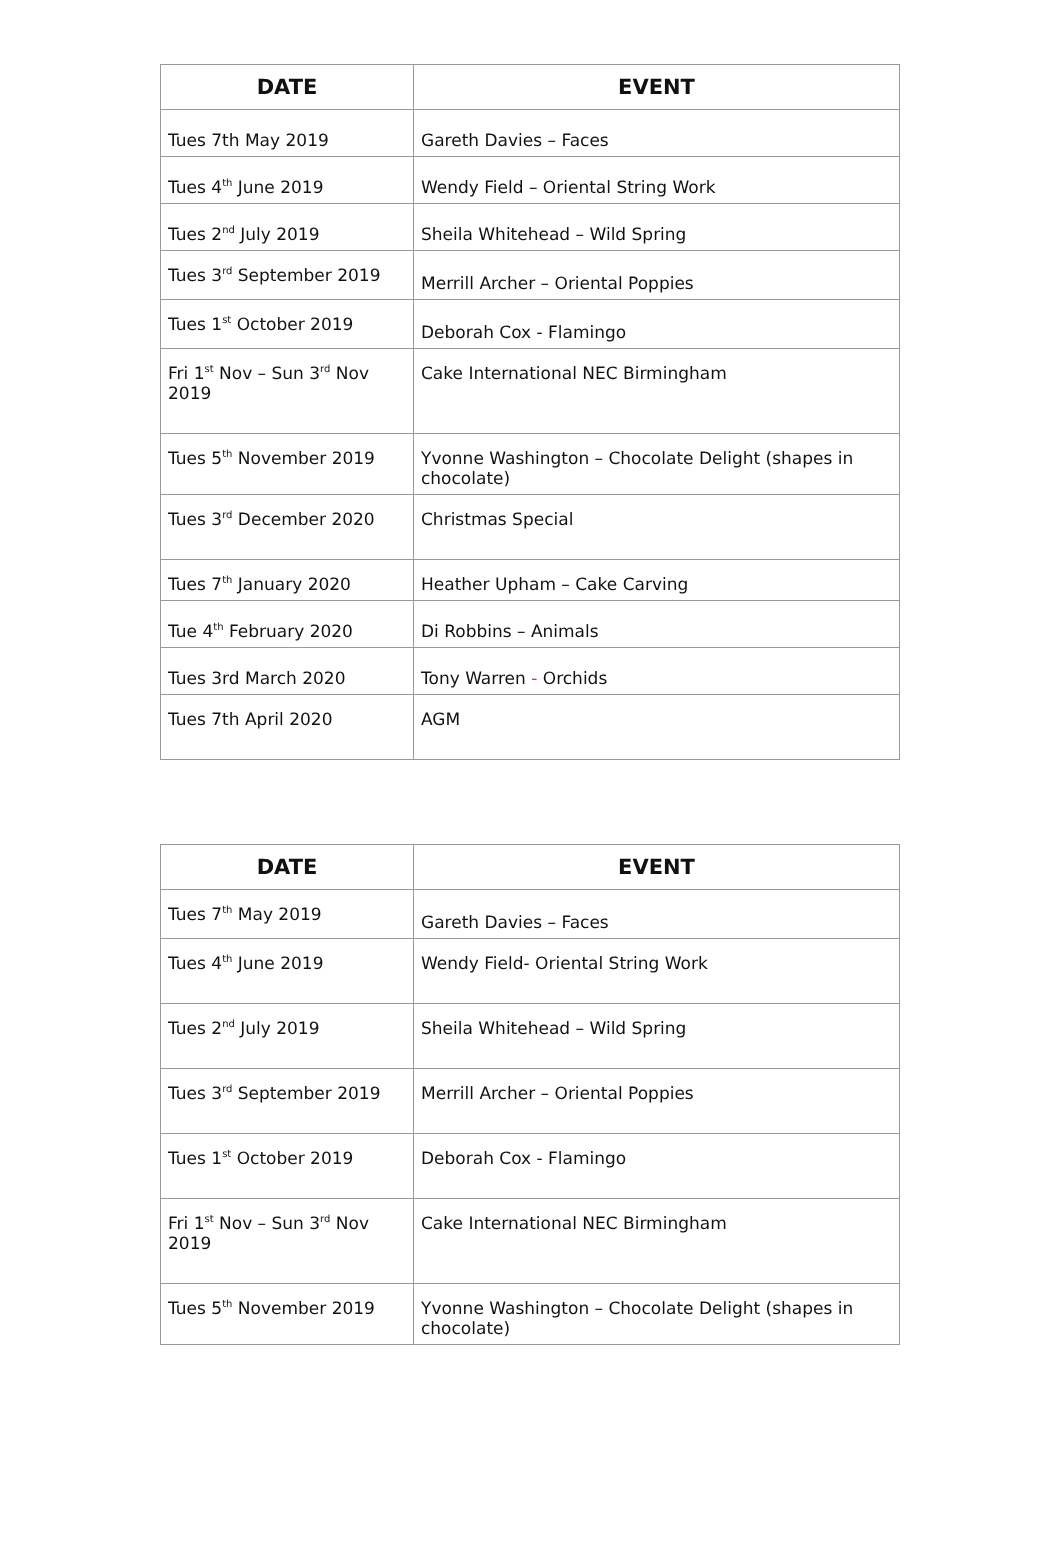| DATE | EVENT |
| --- | --- |
| Tues 7th May 2019 | Gareth Davies – Faces |
| Tues 4<sup>th</sup> June 2019 | Wendy Field – Oriental String Work |
| Tues 2<sup>nd</sup> July 2019 | Sheila Whitehead – Wild Spring |
| Tues 3<sup>rd</sup> September 2019 | Merrill Archer – Oriental Poppies |
| Tues 1<sup>st</sup> October 2019 | Deborah Cox - Flamingo |
| Fri 1<sup>st</sup> Nov – Sun 3<sup>rd</sup> Nov 2019 | Cake International NEC Birmingham |
| Tues 5<sup>th</sup> November 2019 | Yvonne Washington – Chocolate Delight (shapes in chocolate) |
| Tues 3<sup>rd</sup> December 2020 | Christmas Special |
| Tues 7<sup>th</sup> January 2020 | Heather Upham – Cake Carving |
| Tue 4<sup>th</sup> February 2020 | Di Robbins – Animals |
| Tues 3rd March 2020 | Tony Warren - Orchids |
| Tues 7th April 2020 | AGM |
| DATE | EVENT |
| --- | --- |
| Tues 7<sup>th</sup> May 2019 | Gareth Davies – Faces |
| Tues 4<sup>th</sup> June 2019 | Wendy Field- Oriental String Work |
| Tues 2<sup>nd</sup> July 2019 | Sheila Whitehead – Wild Spring |
| Tues 3<sup>rd</sup> September 2019 | Merrill Archer – Oriental Poppies |
| Tues 1<sup>st</sup> October 2019 | Deborah Cox - Flamingo |
| Fri 1<sup>st</sup> Nov – Sun 3<sup>rd</sup> Nov 2019 | Cake International NEC Birmingham |
| Tues 5<sup>th</sup> November 2019 | Yvonne Washington – Chocolate Delight (shapes in chocolate) |